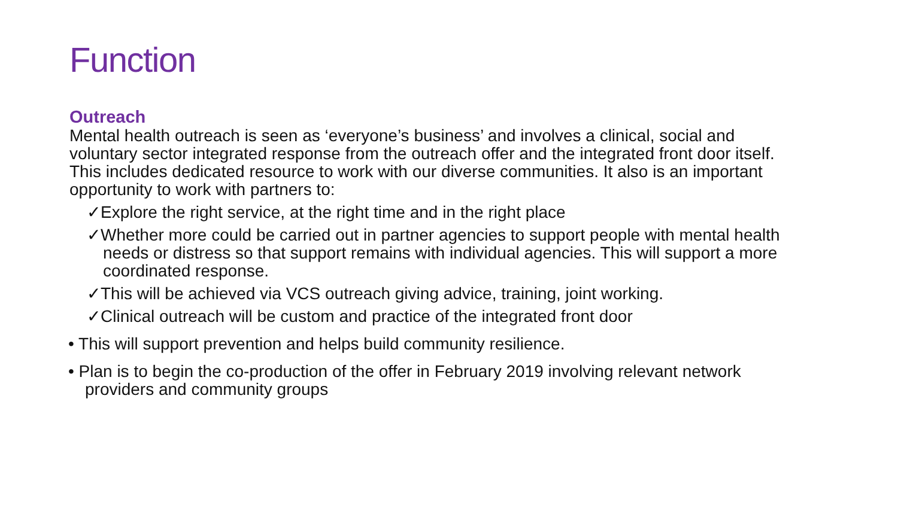Function
Outreach
Mental health outreach is seen as ‘everyone’s business’ and involves a clinical, social and voluntary sector integrated response from the outreach offer and the integrated front door itself. This includes dedicated resource to work with our diverse communities. It also is an important opportunity to work with partners to:
✓Explore the right service, at the right time and in the right place
✓Whether more could be carried out in partner agencies to support people with mental health needs or distress so that support remains with individual agencies. This will support a more coordinated response.
✓This will be achieved via VCS outreach giving advice, training, joint working.
✓Clinical outreach will be custom and practice of the integrated front door
• This will support prevention and helps build community resilience.
• Plan is to begin the co-production of the offer in February 2019 involving relevant network providers and community groups